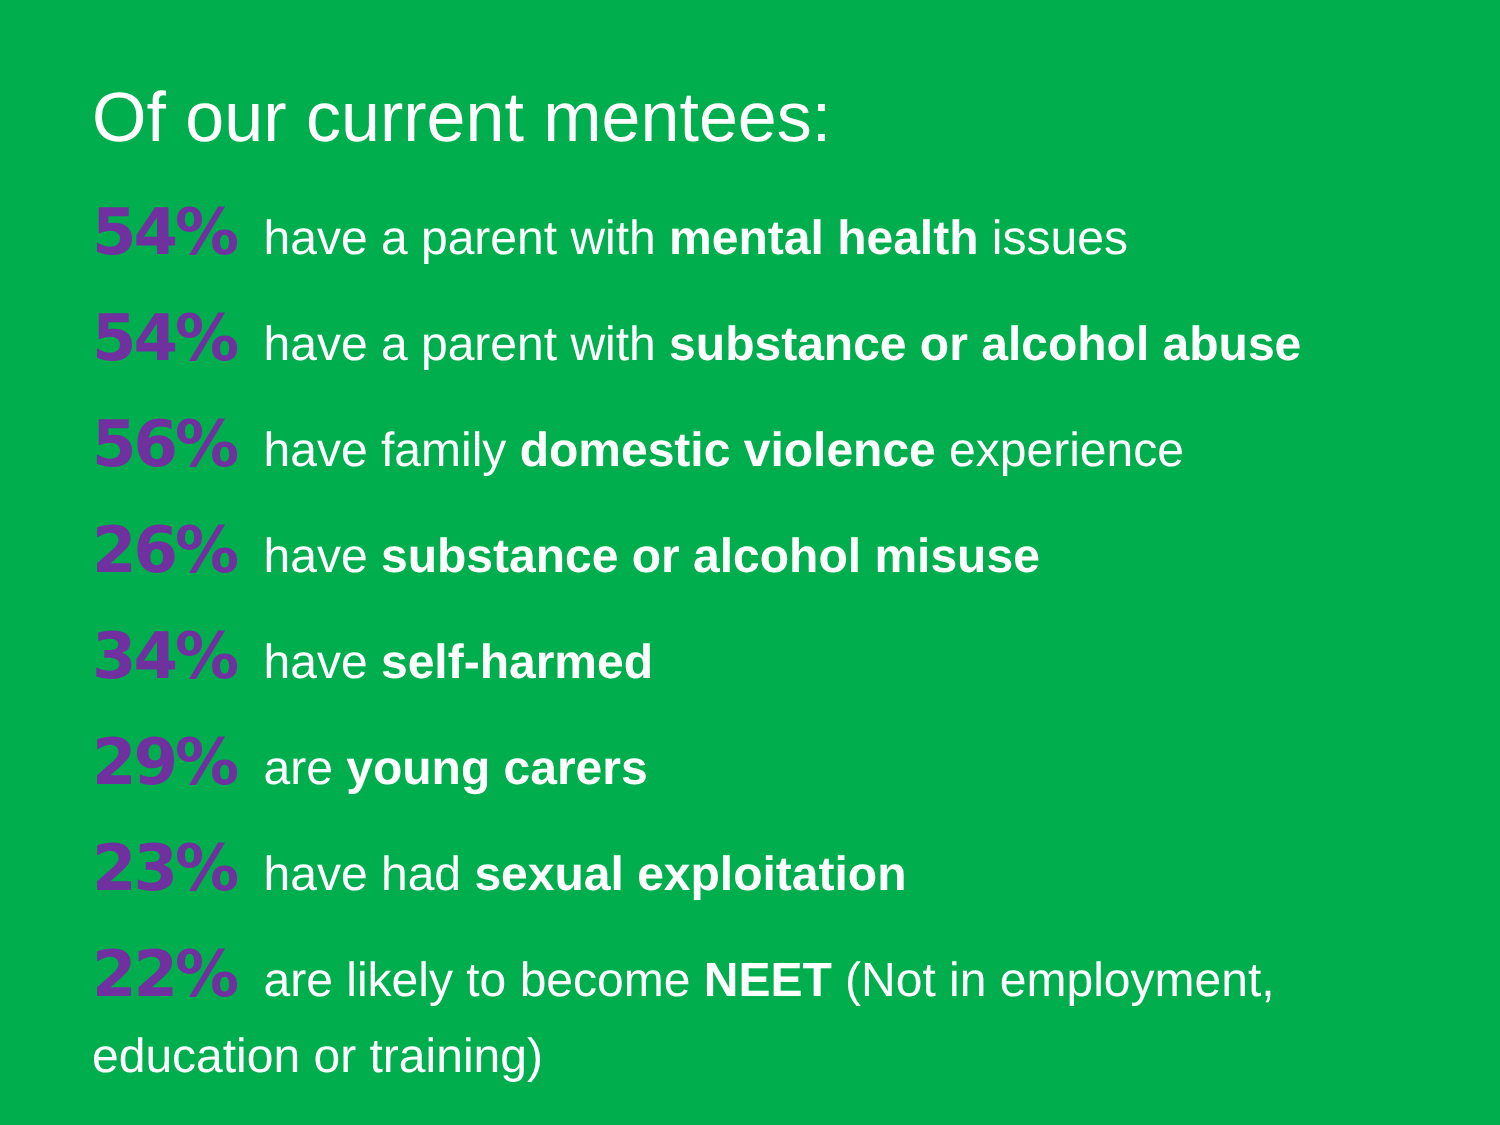Of our current mentees:
54% have a parent with mental health issues
54% have a parent with substance or alcohol abuse
56% have family domestic violence experience
26% have substance or alcohol misuse
34% have self-harmed
29% are young carers
23% have had sexual exploitation
22% are likely to become NEET (Not in employment, education or training)